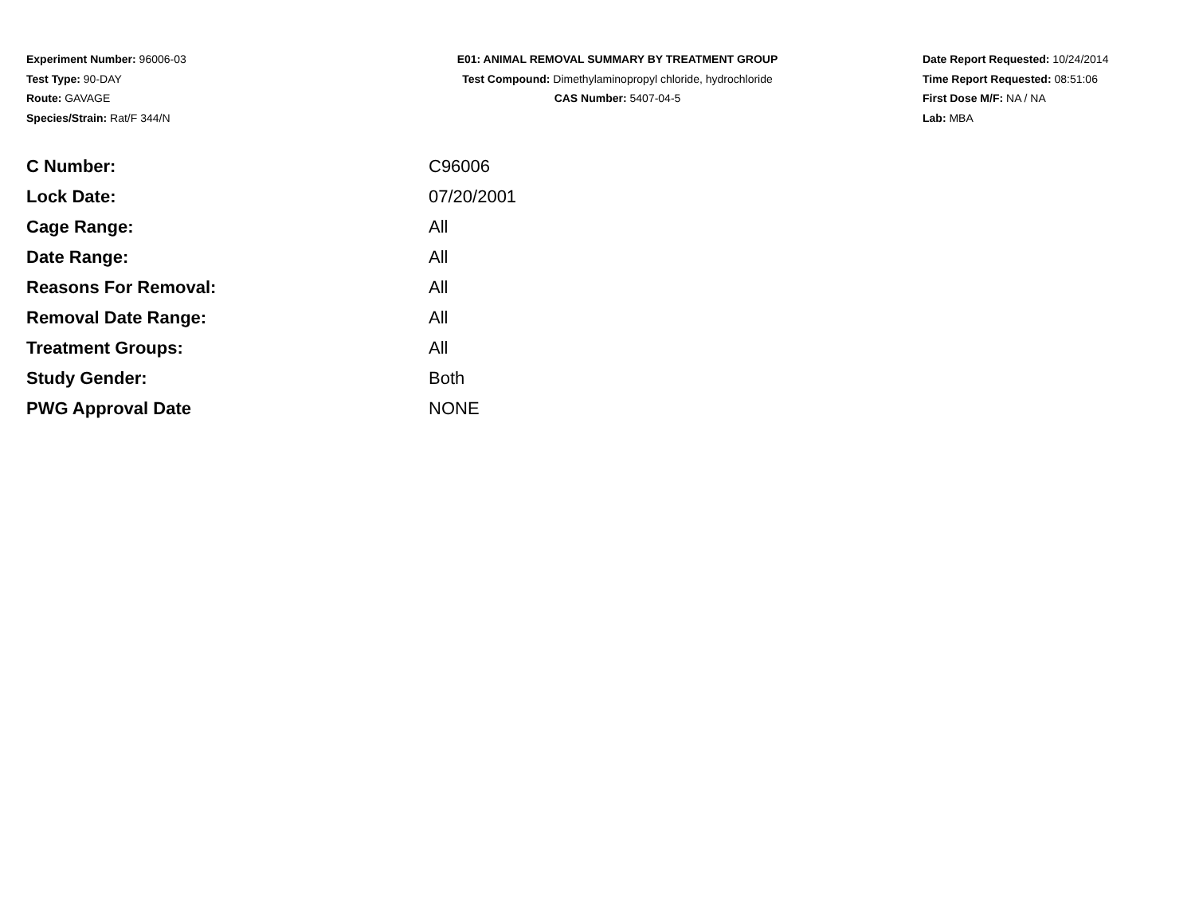Experiment Number: 96006-03
Test Type: 90-DAY
Route: GAVAGE
Species/Strain: Rat/F 344/N
E01: ANIMAL REMOVAL SUMMARY BY TREATMENT GROUP
Test Compound: Dimethylaminopropyl chloride, hydrochloride
CAS Number: 5407-04-5
Date Report Requested: 10/24/2014
Time Report Requested: 08:51:06
First Dose M/F: NA / NA
Lab: MBA
| C Number: | C96006 |
| Lock Date: | 07/20/2001 |
| Cage Range: | All |
| Date Range: | All |
| Reasons For Removal: | All |
| Removal Date Range: | All |
| Treatment Groups: | All |
| Study Gender: | Both |
| PWG Approval Date | NONE |